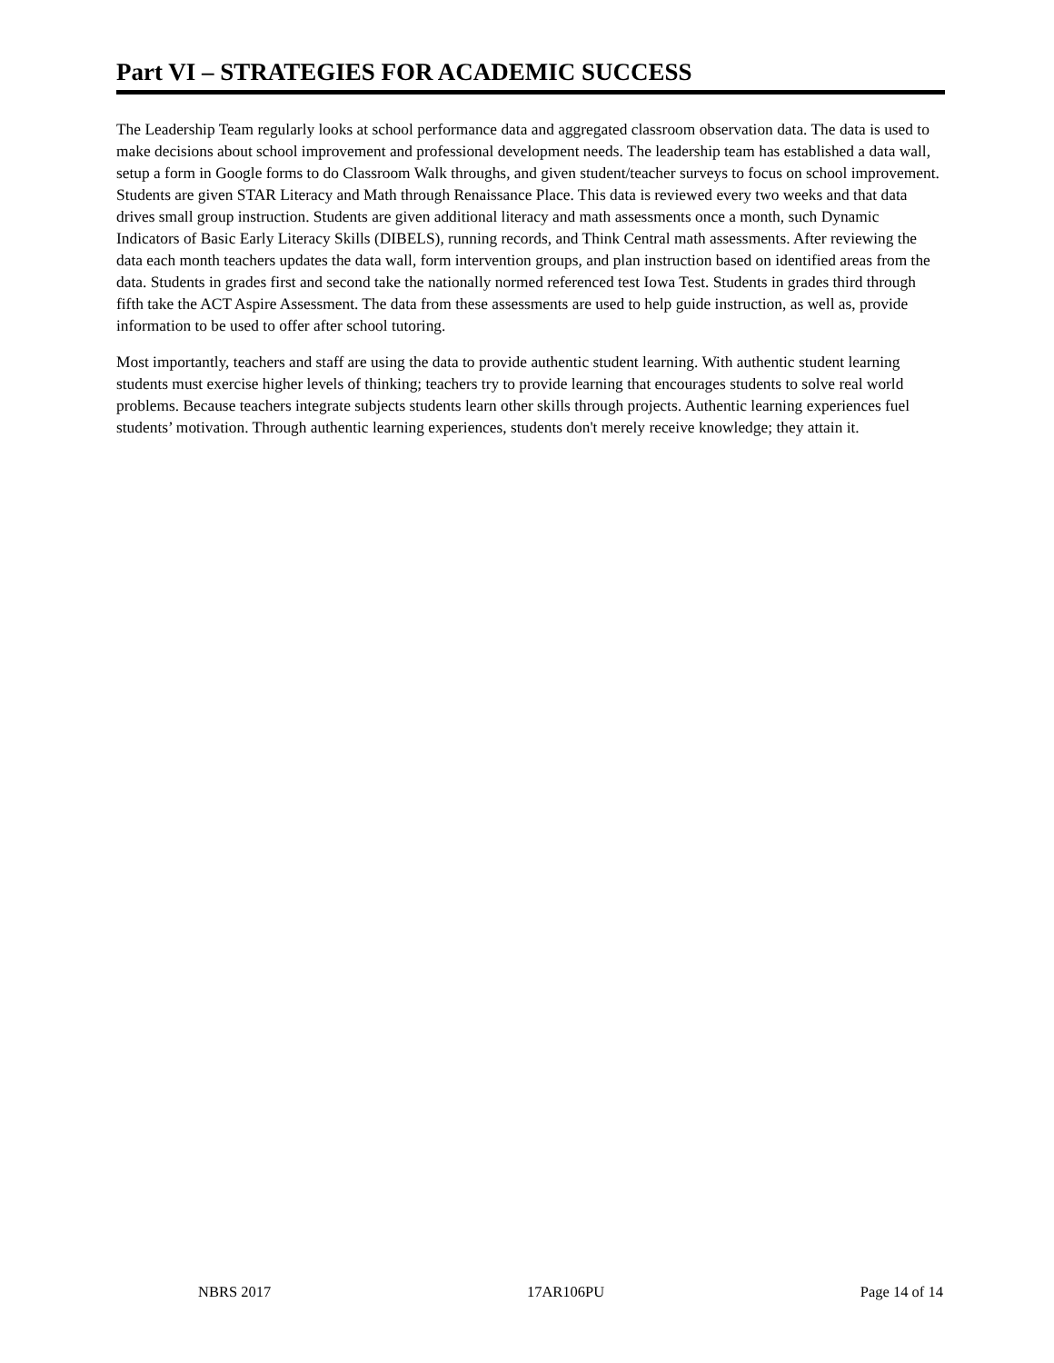Part VI – STRATEGIES FOR ACADEMIC SUCCESS
The Leadership Team regularly looks at school performance data and aggregated classroom observation data. The data is used to make decisions about school improvement and professional development needs. The leadership team has established a data wall, setup a form in Google forms to do Classroom Walk throughs, and given student/teacher surveys to focus on school improvement. Students are given STAR Literacy and Math through Renaissance Place. This data is reviewed every two weeks and that data drives small group instruction. Students are given additional literacy and math assessments once a month, such Dynamic Indicators of Basic Early Literacy Skills (DIBELS), running records, and Think Central math assessments. After reviewing the data each month teachers updates the data wall, form intervention groups, and plan instruction based on identified areas from the data. Students in grades first and second take the nationally normed referenced test Iowa Test. Students in grades third through fifth take the ACT Aspire Assessment. The data from these assessments are used to help guide instruction, as well as, provide information to be used to offer after school tutoring.
Most importantly, teachers and staff are using the data to provide authentic student learning. With authentic student learning students must exercise higher levels of thinking; teachers try to provide learning that encourages students to solve real world problems. Because teachers integrate subjects students learn other skills through projects. Authentic learning experiences fuel students’ motivation. Through authentic learning experiences, students don't merely receive knowledge; they attain it.
NBRS 2017 17AR106PU Page 14 of 14